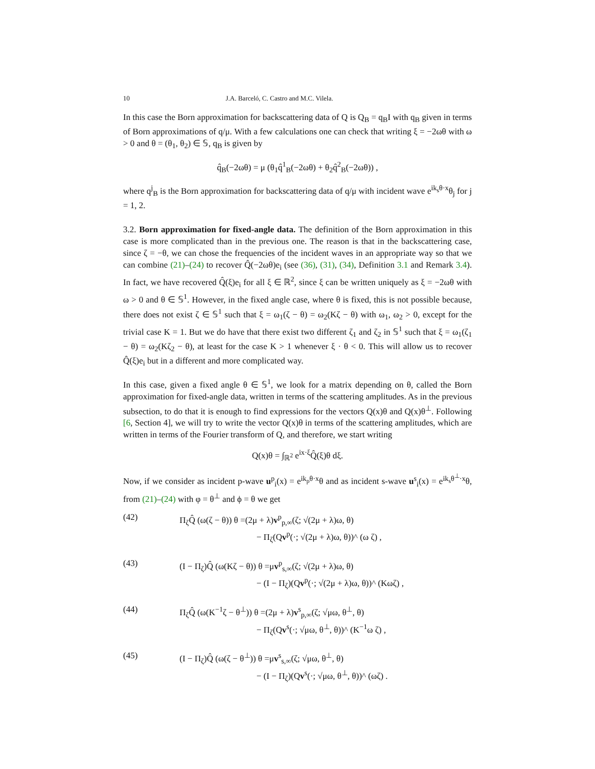10 J.A. Barceló, C. Castro and M.C. Vilela.
In this case the Born approximation for backscattering data of Q is Q<sub>B</sub> = q<sub>B</sub>I with q<sub>B</sub> given in terms of Born approximations of q/μ. With a few calculations one can check that writing ξ = −2ωθ with ω > 0 and θ = (θ<sub>1</sub>, θ<sub>2</sub>) ∈ 𝕊, q<sub>B</sub> is given by
q̂<sub>B</sub>(−2ωθ) = μ (θ<sub>1</sub>q̂<sup>1</sup><sub>B</sub>(−2ωθ) + θ<sub>2</sub>q̂<sup>2</sup><sub>B</sub>(−2ωθ)) ,
where q<sup>j</sup><sub>B</sub> is the Born approximation for backscattering data of q/μ with incident wave e<sup>ik<sub>s</sub>θ·x</sup>θ<sub>j</sub> for j = 1, 2.
3.2. Born approximation for fixed-angle data. The definition of the Born approximation in this case is more complicated than in the previous one. The reason is that in the backscattering case, since ζ = −θ, we can chose the frequencies of the incident waves in an appropriate way so that we can combine (21)–(24) to recover Q̂(−2ωθ)e<sub>i</sub> (see (36), (31), (34), Definition 3.1 and Remark 3.4). In fact, we have recovered Q̂(ξ)e<sub>i</sub> for all ξ ∈ ℝ<sup>2</sup>, since ξ can be written uniquely as ξ = −2ωθ with ω > 0 and θ ∈ 𝕊<sup>1</sup>. However, in the fixed angle case, where θ is fixed, this is not possible because, there does not exist ζ ∈ 𝕊<sup>1</sup> such that ξ = ω<sub>1</sub>(ζ − θ) = ω<sub>2</sub>(Kζ − θ) with ω<sub>1</sub>, ω<sub>2</sub> > 0, except for the trivial case K = 1. But we do have that there exist two different ζ<sub>1</sub> and ζ<sub>2</sub> in 𝕊<sup>1</sup> such that ξ = ω<sub>1</sub>(ζ<sub>1</sub> − θ) = ω<sub>2</sub>(Kζ<sub>2</sub> − θ), at least for the case K > 1 whenever ξ · θ < 0. This will allow us to recover Q̂(ξ)e<sub>i</sub> but in a different and more complicated way.
In this case, given a fixed angle θ ∈ 𝕊<sup>1</sup>, we look for a matrix depending on θ, called the Born approximation for fixed-angle data, written in terms of the scattering amplitudes. As in the previous subsection, to do that it is enough to find expressions for the vectors Q(x)θ and Q(x)θ<sup>⊥</sup>. Following [6, Section 4], we will try to write the vector Q(x)θ in terms of the scattering amplitudes, which are written in terms of the Fourier transform of Q, and therefore, we start writing
Q(x)θ = ∫<sub>ℝ<sup>2</sup></sub> e<sup>ix·ξ</sup>Q̂(ξ)θ dξ.
Now, if we consider as incident p-wave u<sup>p</sup><sub>i</sub>(x) = e<sup>ik<sub>p</sub>θ·x</sup>θ and as incident s-wave u<sup>s</sup><sub>i</sub>(x) = e<sup>ik<sub>s</sub>θ<sup>⊥</sup>·x</sup>θ, from (21)–(24) with φ = θ<sup>⊥</sup> and ϕ = θ we get
(42) Π<sub>ζ</sub>Q̂ (ω(ζ − θ)) θ =(2μ + λ)v<sup>p</sup><sub>p,∞</sub>(ζ; √(2μ + λ)ω, θ)
− Π<sub>ζ</sub>(Qv<sup>p</sup>(·; √(2μ + λ)ω, θ))^ (ω ζ) ,
(43) (I − Π<sub>ζ</sub>)Q̂ (ω(Kζ − θ)) θ =μv<sup>p</sup><sub>s,∞</sub>(ζ; √(2μ + λ)ω, θ)
− (I − Π<sub>ζ</sub>)(Qv<sup>p</sup>(·; √(2μ + λ)ω, θ))^ (Kωζ) ,
(44) Π<sub>ζ</sub>Q̂ (ω(K<sup>−1</sup>ζ − θ<sup>⊥</sup>)) θ =(2μ + λ)v<sup>s</sup><sub>p,∞</sub>(ζ; √μω, θ<sup>⊥</sup>, θ)
− Π<sub>ζ</sub>(Qv<sup>s</sup>(·; √μω, θ<sup>⊥</sup>, θ))^ (K<sup>−1</sup>ω ζ) ,
(45) (I − Π<sub>ζ</sub>)Q̂ (ω(ζ − θ<sup>⊥</sup>)) θ =μv<sup>s</sup><sub>s,∞</sub>(ζ; √μω, θ<sup>⊥</sup>, θ)
− (I − Π<sub>ζ</sub>)(Qv<sup>s</sup>(·; √μω, θ<sup>⊥</sup>, θ))^ (ωζ) .